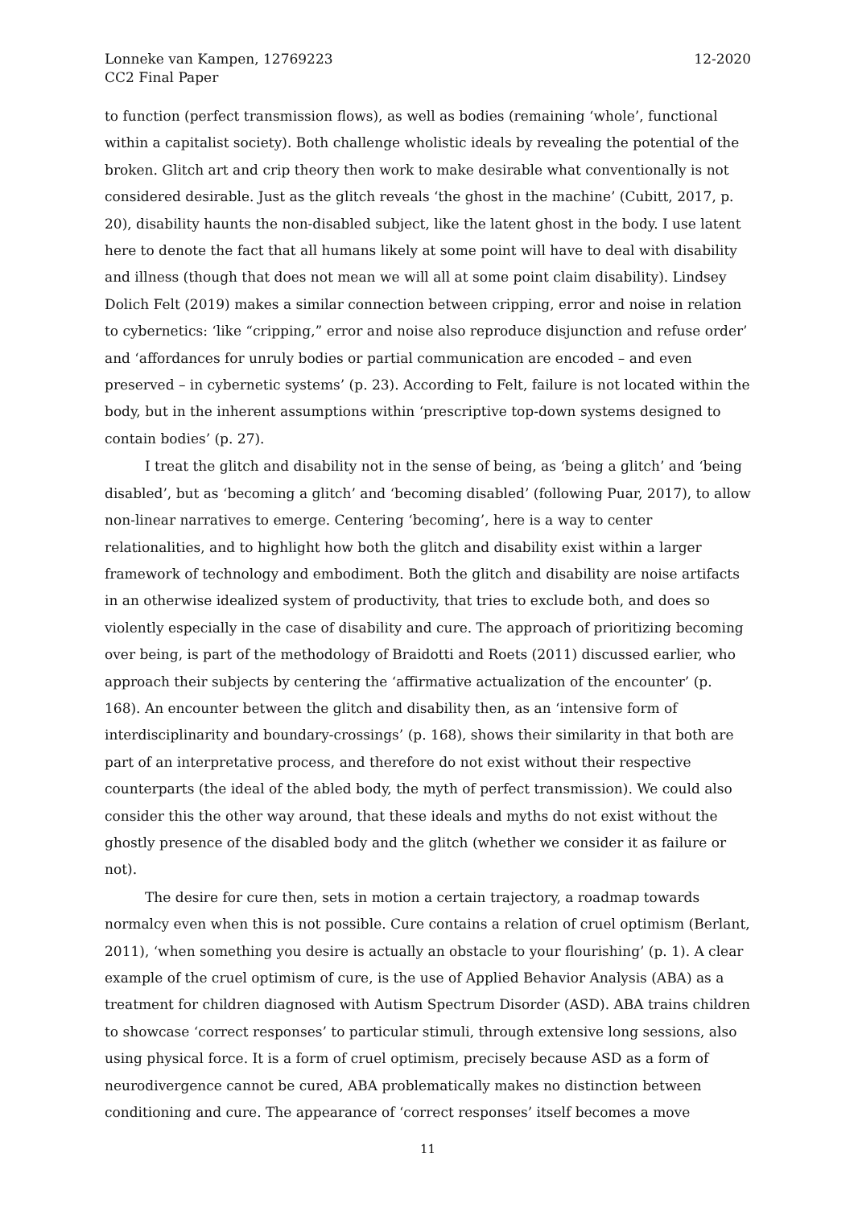Lonneke van Kampen, 12769223
CC2 Final Paper
12-2020
to function (perfect transmission flows), as well as bodies (remaining ‘whole’, functional within a capitalist society). Both challenge wholistic ideals by revealing the potential of the broken. Glitch art and crip theory then work to make desirable what conventionally is not considered desirable. Just as the glitch reveals ‘the ghost in the machine’ (Cubitt, 2017, p. 20), disability haunts the non-disabled subject, like the latent ghost in the body. I use latent here to denote the fact that all humans likely at some point will have to deal with disability and illness (though that does not mean we will all at some point claim disability). Lindsey Dolich Felt (2019) makes a similar connection between cripping, error and noise in relation to cybernetics: ‘like “cripping,” error and noise also reproduce disjunction and refuse order’ and ‘affordances for unruly bodies or partial communication are encoded – and even preserved – in cybernetic systems’ (p. 23). According to Felt, failure is not located within the body, but in the inherent assumptions within ‘prescriptive top-down systems designed to contain bodies’ (p. 27).
I treat the glitch and disability not in the sense of being, as ‘being a glitch’ and ‘being disabled’, but as ‘becoming a glitch’ and ‘becoming disabled’ (following Puar, 2017), to allow non-linear narratives to emerge. Centering ‘becoming’, here is a way to center relationalities, and to highlight how both the glitch and disability exist within a larger framework of technology and embodiment. Both the glitch and disability are noise artifacts in an otherwise idealized system of productivity, that tries to exclude both, and does so violently especially in the case of disability and cure. The approach of prioritizing becoming over being, is part of the methodology of Braidotti and Roets (2011) discussed earlier, who approach their subjects by centering the ‘affirmative actualization of the encounter’ (p. 168). An encounter between the glitch and disability then, as an ‘intensive form of interdisciplinarity and boundary-crossings’ (p. 168), shows their similarity in that both are part of an interpretative process, and therefore do not exist without their respective counterparts (the ideal of the abled body, the myth of perfect transmission). We could also consider this the other way around, that these ideals and myths do not exist without the ghostly presence of the disabled body and the glitch (whether we consider it as failure or not).
The desire for cure then, sets in motion a certain trajectory, a roadmap towards normalcy even when this is not possible. Cure contains a relation of cruel optimism (Berlant, 2011), ‘when something you desire is actually an obstacle to your flourishing’ (p. 1). A clear example of the cruel optimism of cure, is the use of Applied Behavior Analysis (ABA) as a treatment for children diagnosed with Autism Spectrum Disorder (ASD). ABA trains children to showcase ‘correct responses’ to particular stimuli, through extensive long sessions, also using physical force. It is a form of cruel optimism, precisely because ASD as a form of neurodivergence cannot be cured, ABA problematically makes no distinction between conditioning and cure. The appearance of ‘correct responses’ itself becomes a move
11